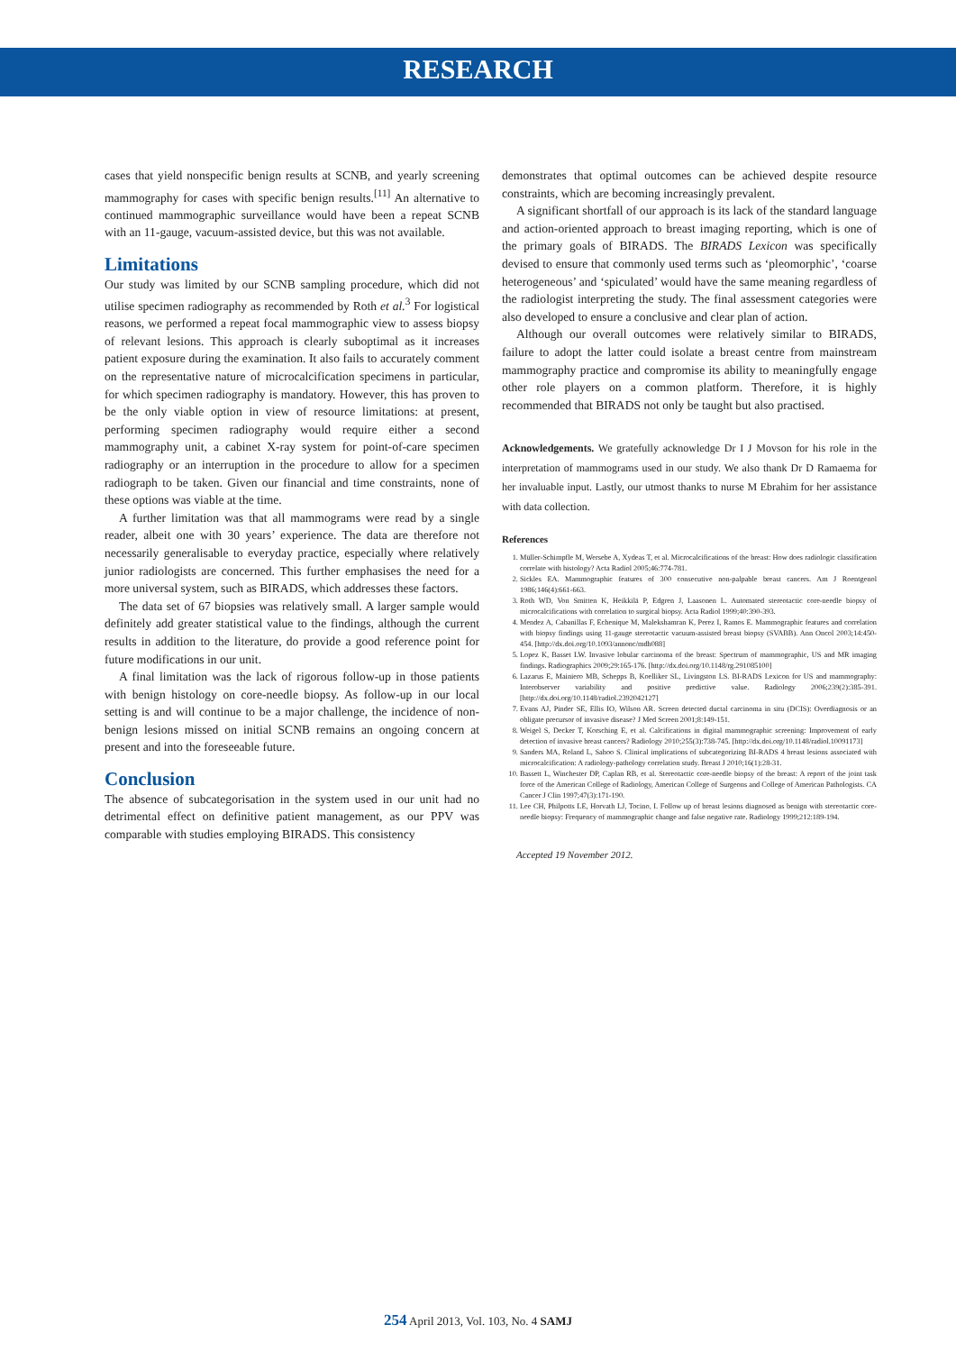RESEARCH
cases that yield nonspecific benign results at SCNB, and yearly screening mammography for cases with specific benign results.<sup>[11]</sup> An alternative to continued mammographic surveillance would have been a repeat SCNB with an 11-gauge, vacuum-assisted device, but this was not available.
Limitations
Our study was limited by our SCNB sampling procedure, which did not utilise specimen radiography as recommended by Roth et al.<sup>3</sup> For logistical reasons, we performed a repeat focal mammographic view to assess biopsy of relevant lesions. This approach is clearly suboptimal as it increases patient exposure during the examination. It also fails to accurately comment on the representative nature of microcalcification specimens in particular, for which specimen radiography is mandatory. However, this has proven to be the only viable option in view of resource limitations: at present, performing specimen radiography would require either a second mammography unit, a cabinet X-ray system for point-of-care specimen radiography or an interruption in the procedure to allow for a specimen radiograph to be taken. Given our financial and time constraints, none of these options was viable at the time.
A further limitation was that all mammograms were read by a single reader, albeit one with 30 years’ experience. The data are therefore not necessarily generalisable to everyday practice, especially where relatively junior radiologists are concerned. This further emphasises the need for a more universal system, such as BIRADS, which addresses these factors.
The data set of 67 biopsies was relatively small. A larger sample would definitely add greater statistical value to the findings, although the current results in addition to the literature, do provide a good reference point for future modifications in our unit.
A final limitation was the lack of rigorous follow-up in those patients with benign histology on core-needle biopsy. As follow-up in our local setting is and will continue to be a major challenge, the incidence of non-benign lesions missed on initial SCNB remains an ongoing concern at present and into the foreseeable future.
Conclusion
The absence of subcategorisation in the system used in our unit had no detrimental effect on definitive patient management, as our PPV was comparable with studies employing BIRADS. This consistency
demonstrates that optimal outcomes can be achieved despite resource constraints, which are becoming increasingly prevalent.
A significant shortfall of our approach is its lack of the standard language and action-oriented approach to breast imaging reporting, which is one of the primary goals of BIRADS. The BIRADS Lexicon was specifically devised to ensure that commonly used terms such as ‘pleomorphic’, ‘coarse heterogeneous’ and ‘spiculated’ would have the same meaning regardless of the radiologist interpreting the study. The final assessment categories were also developed to ensure a conclusive and clear plan of action.
Although our overall outcomes were relatively similar to BIRADS, failure to adopt the latter could isolate a breast centre from mainstream mammography practice and compromise its ability to meaningfully engage other role players on a common platform. Therefore, it is highly recommended that BIRADS not only be taught but also practised.
Acknowledgements. We gratefully acknowledge Dr I J Movson for his role in the interpretation of mammograms used in our study. We also thank Dr D Ramaema for her invaluable input. Lastly, our utmost thanks to nurse M Ebrahim for her assistance with data collection.
References
1. Müller-Schimpfle M, Wersebe A, Xydeas T, et al. Microcalcifications of the breast: How does radiologic classification correlate with histology? Acta Radiol 2005;46:774-781.
2. Sickles EA. Mammographic features of 300 consecutive non-palpable breast cancers. Am J Roentgenol 1986;146(4):661-663.
3. Roth WD, Von Smitten K, Heikkilä P, Edgren J, Laasonen L. Automated stereotactic core-needle biopsy of microcalcifications with correlation to surgical biopsy. Acta Radiol 1999;40:390-393.
4. Mendez A, Cabanillas F, Echenique M, Malekshamran K, Perez I, Ramos E. Mammographic features and correlation with biopsy findings using 11-gauge stereotactic vacuum-assisted breast biopsy (SVABB). Ann Oncol 2003;14:450-454. [http://dx.doi.org/10.1093/annonc/mdh088]
5. Lopez K, Basset LW. Invasive lobular carcinoma of the breast: Spectrum of mammographic, US and MR imaging findings. Radiographics 2009;29:165-176. [http://dx.doi.org/10.1148/rg.291085100]
6. Lazarus E, Mainiero MB, Schepps B, Koelliker SL, Livingston LS. BI-RADS Lexicon for US and mammography: Interobserver variability and positive predictive value. Radiology 2006;239(2):385-391. [http://dx.doi.org/10.1148/radiol.2392042127]
7. Evans AJ, Pinder SE, Ellis IO, Wilson AR. Screen detected ductal carcinoma in situ (DCIS): Overdiagnosis or an obligate precursor of invasive disease? J Med Screen 2001;8:149-151.
8. Weigel S, Decker T, Korsching E, et al. Calcifications in digital mammographic screening: Improvement of early detection of invasive breast cancers? Radiology 2010;255(3):738-745. [http://dx.doi.org/10.1148/radiol.10091173]
9. Sanders MA, Roland L, Sahoo S. Clinical implications of subcategorizing BI-RADS 4 breast lesions associated with microcalcification: A radiology-pathology correlation study. Breast J 2010;16(1):28-31.
10. Bassett L, Winchester DP, Caplan RB, et al. Stereotactic core-needle biopsy of the breast: A report of the joint task force of the American College of Radiology, American College of Surgeons and College of American Pathologists. CA Cancer J Clin 1997;47(3):171-190.
11. Lee CH, Philpotts LE, Horvath LJ, Tocino, I. Follow up of breast lesions diagnosed as benign with stereotactic core-needle biopsy: Frequency of mammographic change and false negative rate. Radiology 1999;212:189-194.
Accepted 19 November 2012.
254 April 2013, Vol. 103, No. 4 SAMJ